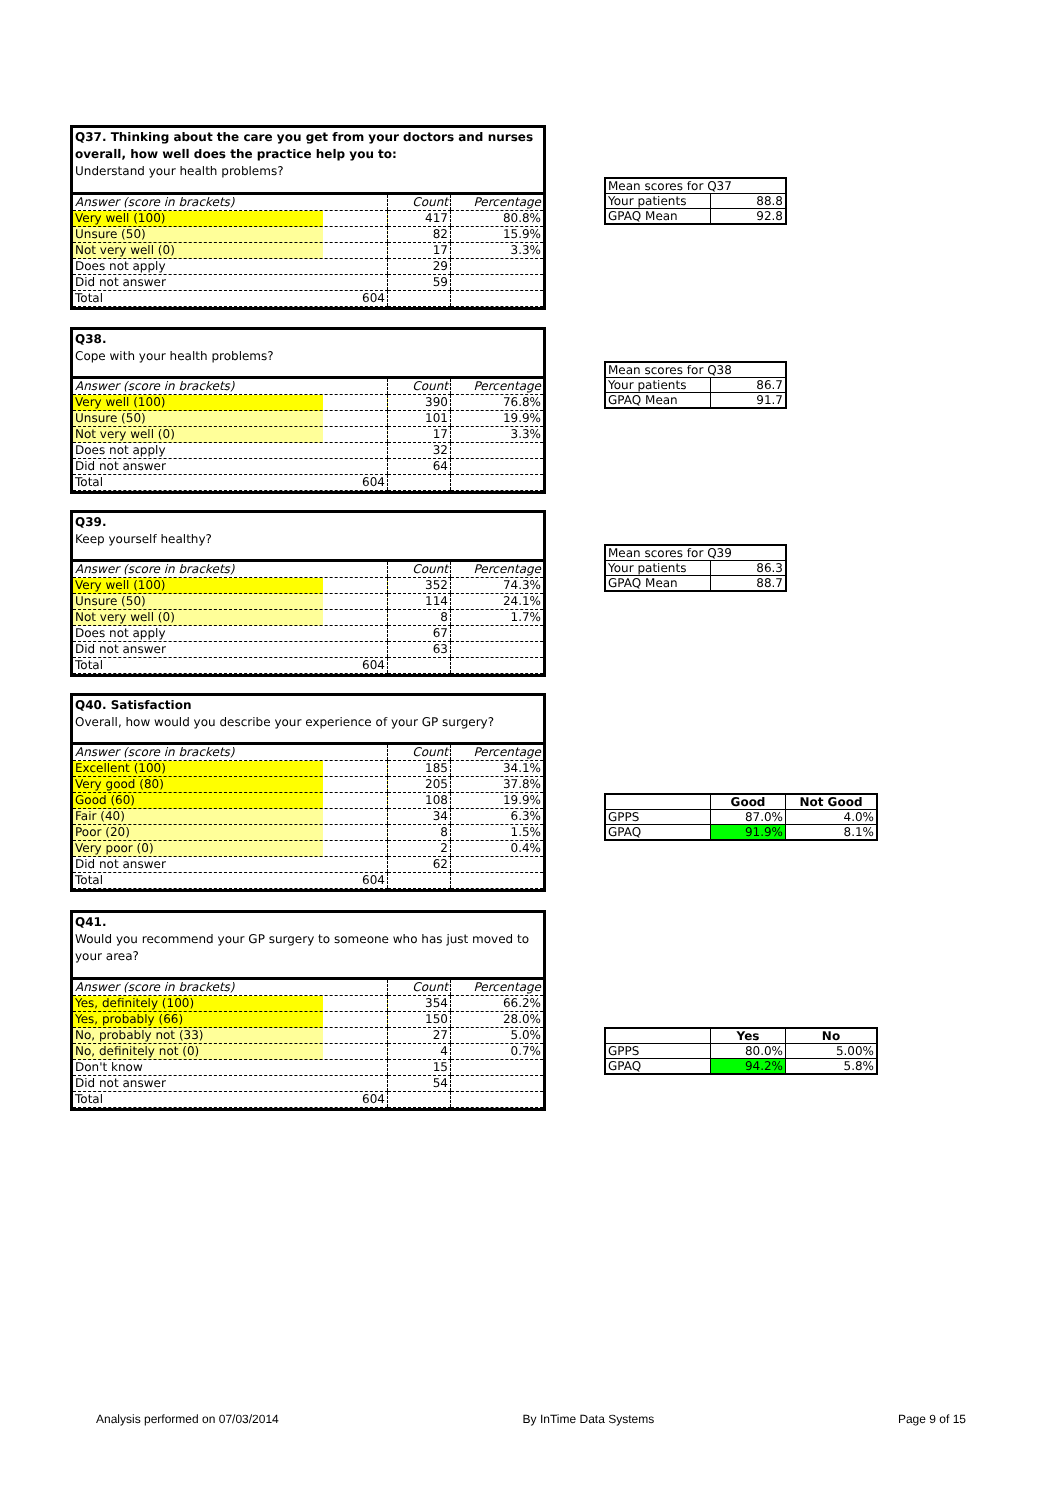Q37. Thinking about the care you get from your doctors and nurses overall, how well does the practice help you to:
Understand your health problems?
| Answer (score in brackets) | Count | Percentage |
| Very well (100) | 417 | 80.8% |
| Unsure (50) | 82 | 15.9% |
| Not very well (0) | 17 | 3.3% |
| Does not apply | 29 | |
| Did not answer | 59 | |
| Total 604 | | |
| Mean scores for Q37 | |
| Your patients | 88.8 |
| GPAQ Mean | 92.8 |
Q38.
Cope with your health problems?
| Answer (score in brackets) | Count | Percentage |
| Very well (100) | 390 | 76.8% |
| Unsure (50) | 101 | 19.9% |
| Not very well (0) | 17 | 3.3% |
| Does not apply | 32 | |
| Did not answer | 64 | |
| Total 604 | | |
| Mean scores for Q38 | |
| Your patients | 86.7 |
| GPAQ Mean | 91.7 |
Q39.
Keep yourself healthy?
| Answer (score in brackets) | Count | Percentage |
| Very well (100) | 352 | 74.3% |
| Unsure (50) | 114 | 24.1% |
| Not very well (0) | 8 | 1.7% |
| Does not apply | 67 | |
| Did not answer | 63 | |
| Total 604 | | |
| Mean scores for Q39 | |
| Your patients | 86.3 |
| GPAQ Mean | 88.7 |
Q40. Satisfaction
Overall, how would you describe your experience of your GP surgery?
| Answer (score in brackets) | Count | Percentage |
| Excellent (100) | 185 | 34.1% |
| Very good (80) | 205 | 37.8% |
| Good (60) | 108 | 19.9% |
| Fair (40) | 34 | 6.3% |
| Poor (20) | 8 | 1.5% |
| Very poor (0) | 2 | 0.4% |
| Did not answer | 62 | |
| Total 604 | | |
| | Good | Not Good |
| --- | --- | --- |
| GPPS | 87.0% | 4.0% |
| GPAQ | 91.9% | 8.1% |
Q41.
Would you recommend your GP surgery to someone who has just moved to your area?
| Answer (score in brackets) | Count | Percentage |
| Yes, definitely (100) | 354 | 66.2% |
| Yes, probably (66) | 150 | 28.0% |
| No, probably not (33) | 27 | 5.0% |
| No, definitely not (0) | 4 | 0.7% |
| Don't know | 15 | |
| Did not answer | 54 | |
| Total 604 | | |
| | Yes | No |
| --- | --- | --- |
| GPPS | 80.0% | 5.00% |
| GPAQ | 94.2% | 5.8% |
Analysis performed on 07/03/2014 By InTime Data Systems Page 9 of 15